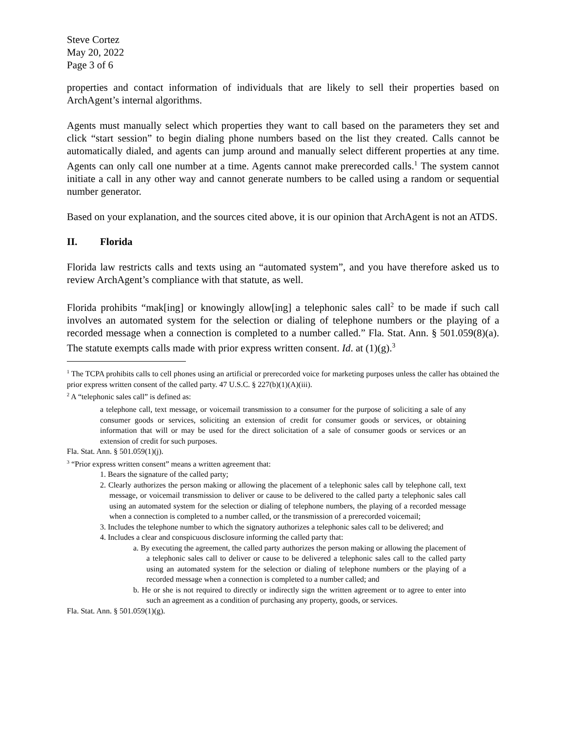Steve Cortez
May 20, 2022
Page 3 of 6
properties and contact information of individuals that are likely to sell their properties based on ArchAgent’s internal algorithms.
Agents must manually select which properties they want to call based on the parameters they set and click “start session” to begin dialing phone numbers based on the list they created. Calls cannot be automatically dialed, and agents can jump around and manually select different properties at any time. Agents can only call one number at a time. Agents cannot make prerecorded calls.<sup>1</sup> The system cannot initiate a call in any other way and cannot generate numbers to be called using a random or sequential number generator.
Based on your explanation, and the sources cited above, it is our opinion that ArchAgent is not an ATDS.
II. Florida
Florida law restricts calls and texts using an “automated system”, and you have therefore asked us to review ArchAgent’s compliance with that statute, as well.
Florida prohibits “mak[ing] or knowingly allow[ing] a telephonic sales call<sup>2</sup> to be made if such call involves an automated system for the selection or dialing of telephone numbers or the playing of a recorded message when a connection is completed to a number called.” Fla. Stat. Ann. § 501.059(8)(a). The statute exempts calls made with prior express written consent. Id. at (1)(g).<sup>3</sup>
<sup>1</sup> The TCPA prohibits calls to cell phones using an artificial or prerecorded voice for marketing purposes unless the caller has obtained the prior express written consent of the called party. 47 U.S.C. § 227(b)(1)(A)(iii).
<sup>2</sup> A “telephonic sales call” is defined as:
a telephone call, text message, or voicemail transmission to a consumer for the purpose of soliciting a sale of any consumer goods or services, soliciting an extension of credit for consumer goods or services, or obtaining information that will or may be used for the direct solicitation of a sale of consumer goods or services or an extension of credit for such purposes.
Fla. Stat. Ann. § 501.059(1)(j).
<sup>3</sup> “Prior express written consent” means a written agreement that:
1. Bears the signature of the called party;
2. Clearly authorizes the person making or allowing the placement of a telephonic sales call by telephone call, text message, or voicemail transmission to deliver or cause to be delivered to the called party a telephonic sales call using an automated system for the selection or dialing of telephone numbers, the playing of a recorded message when a connection is completed to a number called, or the transmission of a prerecorded voicemail;
3. Includes the telephone number to which the signatory authorizes a telephonic sales call to be delivered; and
4. Includes a clear and conspicuous disclosure informing the called party that:
a. By executing the agreement, the called party authorizes the person making or allowing the placement of a telephonic sales call to deliver or cause to be delivered a telephonic sales call to the called party using an automated system for the selection or dialing of telephone numbers or the playing of a recorded message when a connection is completed to a number called; and
b. He or she is not required to directly or indirectly sign the written agreement or to agree to enter into such an agreement as a condition of purchasing any property, goods, or services.
Fla. Stat. Ann. § 501.059(1)(g).